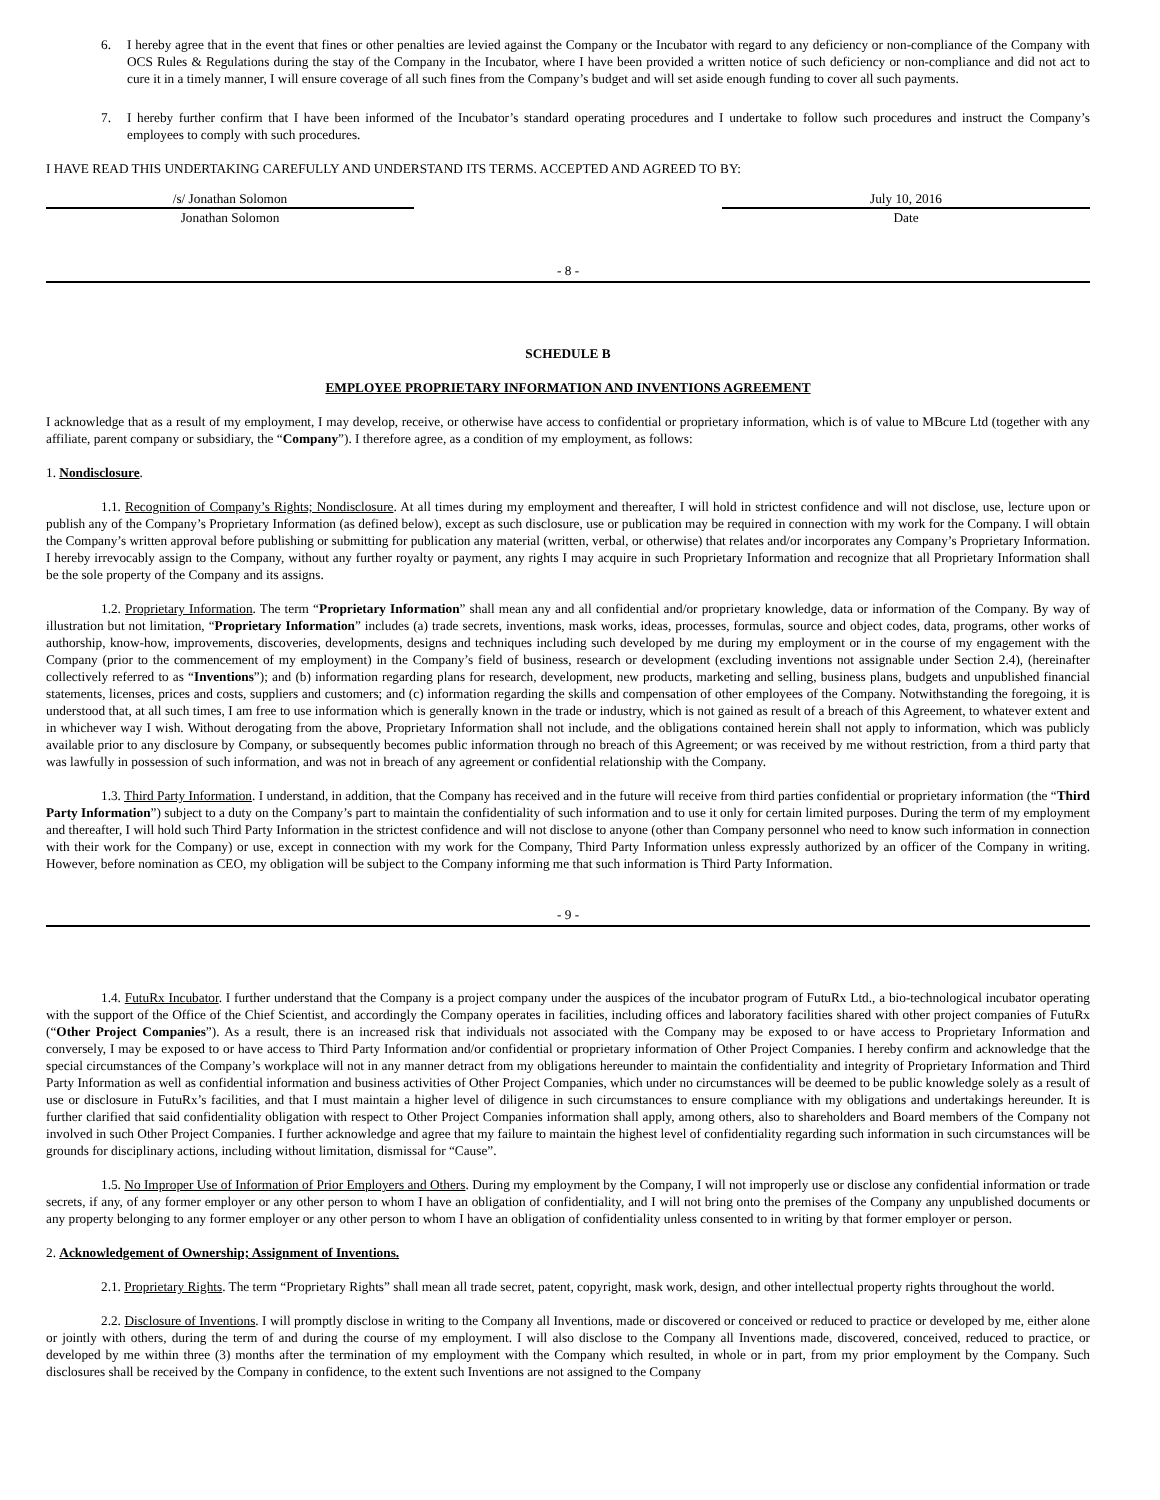6. I hereby agree that in the event that fines or other penalties are levied against the Company or the Incubator with regard to any deficiency or non-compliance of the Company with OCS Rules & Regulations during the stay of the Company in the Incubator, where I have been provided a written notice of such deficiency or non-compliance and did not act to cure it in a timely manner, I will ensure coverage of all such fines from the Company’s budget and will set aside enough funding to cover all such payments.
7. I hereby further confirm that I have been informed of the Incubator’s standard operating procedures and I undertake to follow such procedures and instruct the Company’s employees to comply with such procedures.
I HAVE READ THIS UNDERTAKING CAREFULLY AND UNDERSTAND ITS TERMS. ACCEPTED AND AGREED TO BY:
/s/ Jonathan Solomon July 10, 2016
Jonathan Solomon Date
- 8 -
SCHEDULE B
EMPLOYEE PROPRIETARY INFORMATION AND INVENTIONS AGREEMENT
I acknowledge that as a result of my employment, I may develop, receive, or otherwise have access to confidential or proprietary information, which is of value to MBcure Ltd (together with any affiliate, parent company or subsidiary, the “Company”). I therefore agree, as a condition of my employment, as follows:
1. Nondisclosure.
1.1. Recognition of Company’s Rights; Nondisclosure. At all times during my employment and thereafter, I will hold in strictest confidence and will not disclose, use, lecture upon or publish any of the Company’s Proprietary Information (as defined below), except as such disclosure, use or publication may be required in connection with my work for the Company. I will obtain the Company’s written approval before publishing or submitting for publication any material (written, verbal, or otherwise) that relates and/or incorporates any Company’s Proprietary Information. I hereby irrevocably assign to the Company, without any further royalty or payment, any rights I may acquire in such Proprietary Information and recognize that all Proprietary Information shall be the sole property of the Company and its assigns.
1.2. Proprietary Information. The term “Proprietary Information” shall mean any and all confidential and/or proprietary knowledge, data or information of the Company. By way of illustration but not limitation, “Proprietary Information” includes (a) trade secrets, inventions, mask works, ideas, processes, formulas, source and object codes, data, programs, other works of authorship, know-how, improvements, discoveries, developments, designs and techniques including such developed by me during my employment or in the course of my engagement with the Company (prior to the commencement of my employment) in the Company’s field of business, research or development (excluding inventions not assignable under Section 2.4), (hereinafter collectively referred to as “Inventions”); and (b) information regarding plans for research, development, new products, marketing and selling, business plans, budgets and unpublished financial statements, licenses, prices and costs, suppliers and customers; and (c) information regarding the skills and compensation of other employees of the Company. Notwithstanding the foregoing, it is understood that, at all such times, I am free to use information which is generally known in the trade or industry, which is not gained as result of a breach of this Agreement, to whatever extent and in whichever way I wish. Without derogating from the above, Proprietary Information shall not include, and the obligations contained herein shall not apply to information, which was publicly available prior to any disclosure by Company, or subsequently becomes public information through no breach of this Agreement; or was received by me without restriction, from a third party that was lawfully in possession of such information, and was not in breach of any agreement or confidential relationship with the Company.
1.3. Third Party Information. I understand, in addition, that the Company has received and in the future will receive from third parties confidential or proprietary information (the “Third Party Information”) subject to a duty on the Company’s part to maintain the confidentiality of such information and to use it only for certain limited purposes. During the term of my employment and thereafter, I will hold such Third Party Information in the strictest confidence and will not disclose to anyone (other than Company personnel who need to know such information in connection with their work for the Company) or use, except in connection with my work for the Company, Third Party Information unless expressly authorized by an officer of the Company in writing. However, before nomination as CEO, my obligation will be subject to the Company informing me that such information is Third Party Information.
- 9 -
1.4. FutuRx Incubator. I further understand that the Company is a project company under the auspices of the incubator program of FutuRx Ltd., a bio-technological incubator operating with the support of the Office of the Chief Scientist, and accordingly the Company operates in facilities, including offices and laboratory facilities shared with other project companies of FutuRx (“Other Project Companies”). As a result, there is an increased risk that individuals not associated with the Company may be exposed to or have access to Proprietary Information and conversely, I may be exposed to or have access to Third Party Information and/or confidential or proprietary information of Other Project Companies. I hereby confirm and acknowledge that the special circumstances of the Company’s workplace will not in any manner detract from my obligations hereunder to maintain the confidentiality and integrity of Proprietary Information and Third Party Information as well as confidential information and business activities of Other Project Companies, which under no circumstances will be deemed to be public knowledge solely as a result of use or disclosure in FutuRx’s facilities, and that I must maintain a higher level of diligence in such circumstances to ensure compliance with my obligations and undertakings hereunder. It is further clarified that said confidentiality obligation with respect to Other Project Companies information shall apply, among others, also to shareholders and Board members of the Company not involved in such Other Project Companies. I further acknowledge and agree that my failure to maintain the highest level of confidentiality regarding such information in such circumstances will be grounds for disciplinary actions, including without limitation, dismissal for “Cause”.
1.5. No Improper Use of Information of Prior Employers and Others. During my employment by the Company, I will not improperly use or disclose any confidential information or trade secrets, if any, of any former employer or any other person to whom I have an obligation of confidentiality, and I will not bring onto the premises of the Company any unpublished documents or any property belonging to any former employer or any other person to whom I have an obligation of confidentiality unless consented to in writing by that former employer or person.
2. Acknowledgement of Ownership; Assignment of Inventions.
2.1. Proprietary Rights. The term “Proprietary Rights” shall mean all trade secret, patent, copyright, mask work, design, and other intellectual property rights throughout the world.
2.2. Disclosure of Inventions. I will promptly disclose in writing to the Company all Inventions, made or discovered or conceived or reduced to practice or developed by me, either alone or jointly with others, during the term of and during the course of my employment. I will also disclose to the Company all Inventions made, discovered, conceived, reduced to practice, or developed by me within three (3) months after the termination of my employment with the Company which resulted, in whole or in part, from my prior employment by the Company. Such disclosures shall be received by the Company in confidence, to the extent such Inventions are not assigned to the Company